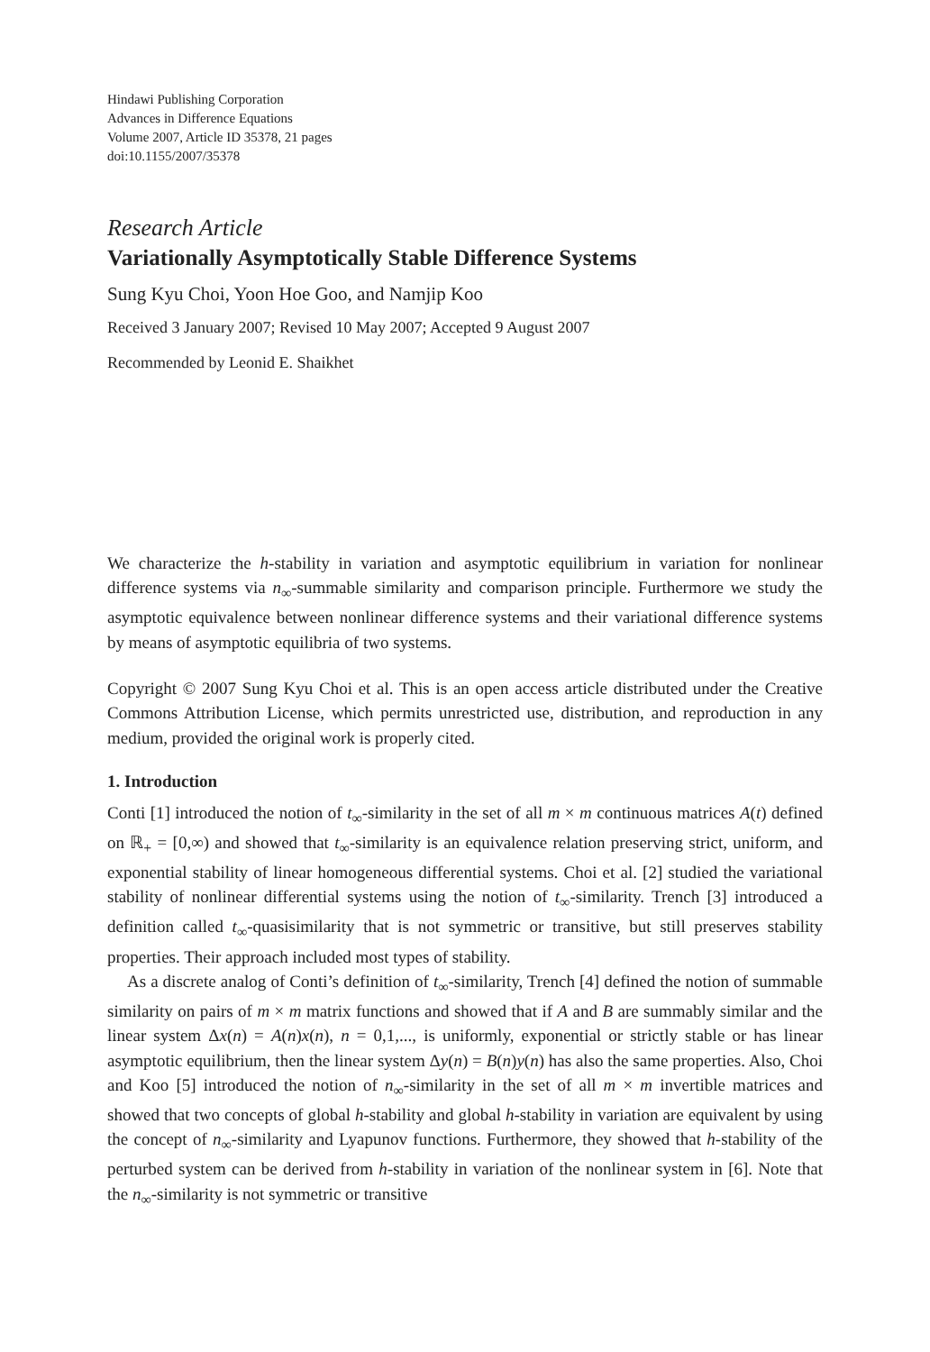Hindawi Publishing Corporation
Advances in Difference Equations
Volume 2007, Article ID 35378, 21 pages
doi:10.1155/2007/35378
Research Article
Variationally Asymptotically Stable Difference Systems
Sung Kyu Choi, Yoon Hoe Goo, and Namjip Koo
Received 3 January 2007; Revised 10 May 2007; Accepted 9 August 2007
Recommended by Leonid E. Shaikhet
We characterize the h-stability in variation and asymptotic equilibrium in variation for nonlinear difference systems via n<sub>∞</sub>-summable similarity and comparison principle. Furthermore we study the asymptotic equivalence between nonlinear difference systems and their variational difference systems by means of asymptotic equilibria of two systems.
Copyright © 2007 Sung Kyu Choi et al. This is an open access article distributed under the Creative Commons Attribution License, which permits unrestricted use, distribution, and reproduction in any medium, provided the original work is properly cited.
1. Introduction
Conti [1] introduced the notion of t<sub>∞</sub>-similarity in the set of all m × m continuous matrices A(t) defined on ℝ<sub>+</sub> = [0,∞) and showed that t<sub>∞</sub>-similarity is an equivalence relation preserving strict, uniform, and exponential stability of linear homogeneous differential systems. Choi et al. [2] studied the variational stability of nonlinear differential systems using the notion of t<sub>∞</sub>-similarity. Trench [3] introduced a definition called t<sub>∞</sub>-quasisimilarity that is not symmetric or transitive, but still preserves stability properties. Their approach included most types of stability.
As a discrete analog of Conti’s definition of t<sub>∞</sub>-similarity, Trench [4] defined the notion of summable similarity on pairs of m × m matrix functions and showed that if A and B are summably similar and the linear system Δx(n) = A(n)x(n), n = 0,1,..., is uniformly, exponential or strictly stable or has linear asymptotic equilibrium, then the linear system Δy(n) = B(n)y(n) has also the same properties. Also, Choi and Koo [5] introduced the notion of n<sub>∞</sub>-similarity in the set of all m × m invertible matrices and showed that two concepts of global h-stability and global h-stability in variation are equivalent by using the concept of n<sub>∞</sub>-similarity and Lyapunov functions. Furthermore, they showed that h-stability of the perturbed system can be derived from h-stability in variation of the nonlinear system in [6]. Note that the n<sub>∞</sub>-similarity is not symmetric or transitive